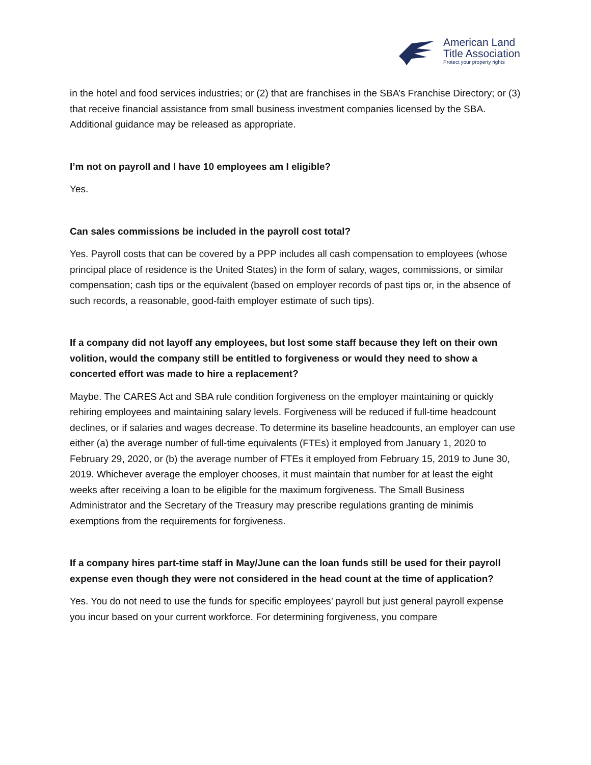American Land
Title Association
Protect your property rights
in the hotel and food services industries; or (2) that are franchises in the SBA’s Franchise Directory; or (3) that receive financial assistance from small business investment companies licensed by the SBA. Additional guidance may be released as appropriate.
I’m not on payroll and I have 10 employees am I eligible?
Yes.
Can sales commissions be included in the payroll cost total?
Yes. Payroll costs that can be covered by a PPP includes all cash compensation to employees (whose principal place of residence is the United States) in the form of salary, wages, commissions, or similar compensation; cash tips or the equivalent (based on employer records of past tips or, in the absence of such records, a reasonable, good-faith employer estimate of such tips).
If a company did not layoff any employees, but lost some staff because they left on their own volition, would the company still be entitled to forgiveness or would they need to show a concerted effort was made to hire a replacement?
Maybe. The CARES Act and SBA rule condition forgiveness on the employer maintaining or quickly rehiring employees and maintaining salary levels. Forgiveness will be reduced if full-time headcount declines, or if salaries and wages decrease. To determine its baseline headcounts, an employer can use either (a) the average number of full-time equivalents (FTEs) it employed from January 1, 2020 to February 29, 2020, or (b) the average number of FTEs it employed from February 15, 2019 to June 30, 2019. Whichever average the employer chooses, it must maintain that number for at least the eight weeks after receiving a loan to be eligible for the maximum forgiveness. The Small Business Administrator and the Secretary of the Treasury may prescribe regulations granting de minimis exemptions from the requirements for forgiveness.
If a company hires part-time staff in May/June can the loan funds still be used for their payroll expense even though they were not considered in the head count at the time of application?
Yes. You do not need to use the funds for specific employees’ payroll but just general payroll expense you incur based on your current workforce. For determining forgiveness, you compare